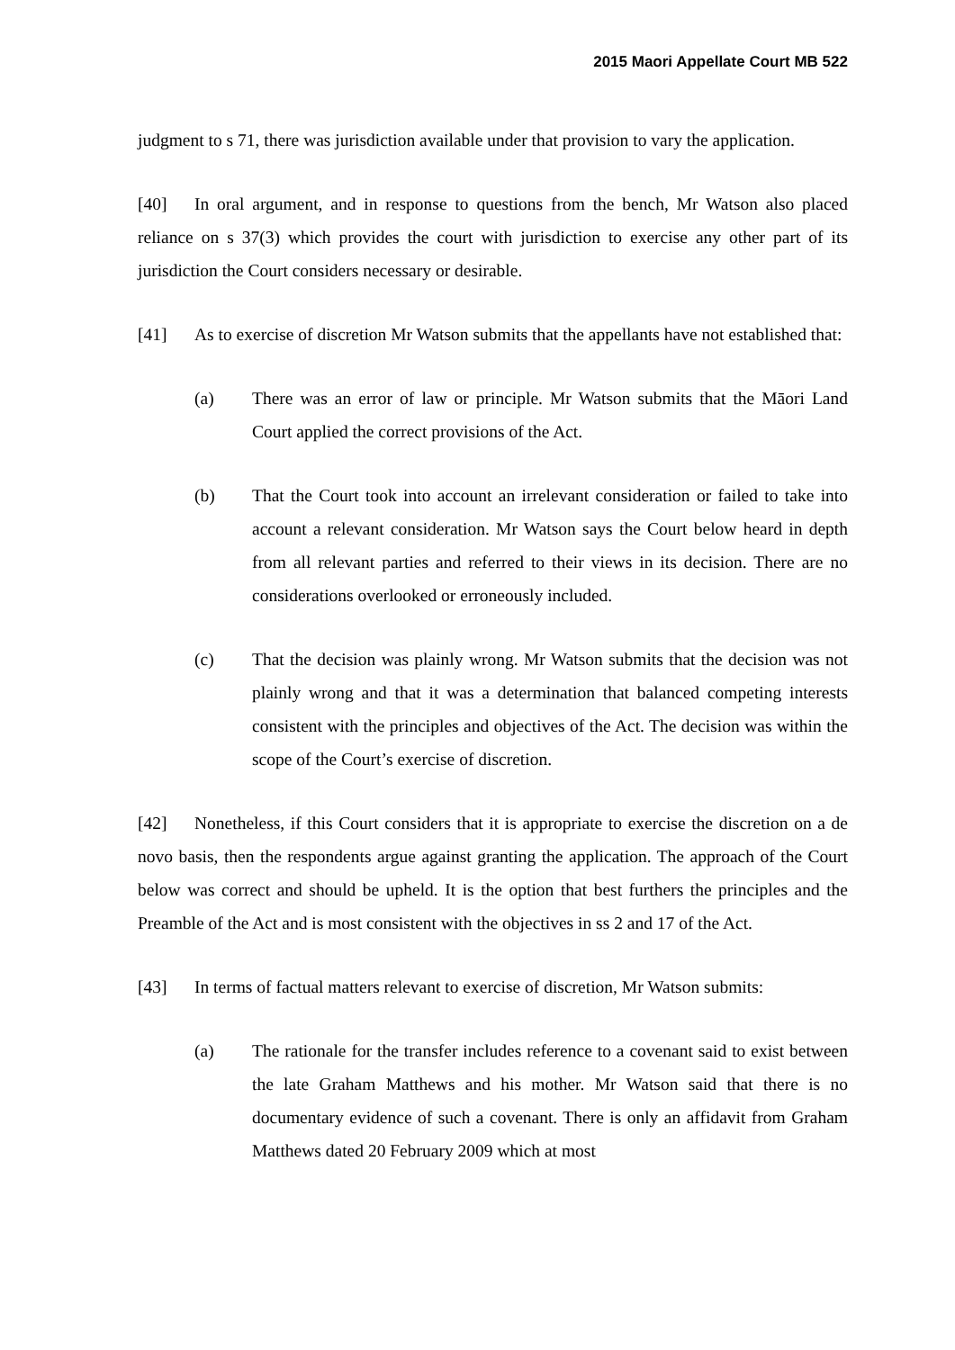2015 Maori Appellate Court MB 522
judgment to s 71, there was jurisdiction available under that provision to vary the application.
[40] In oral argument, and in response to questions from the bench, Mr Watson also placed reliance on s 37(3) which provides the court with jurisdiction to exercise any other part of its jurisdiction the Court considers necessary or desirable.
[41] As to exercise of discretion Mr Watson submits that the appellants have not established that:
(a) There was an error of law or principle. Mr Watson submits that the Māori Land Court applied the correct provisions of the Act.
(b) That the Court took into account an irrelevant consideration or failed to take into account a relevant consideration. Mr Watson says the Court below heard in depth from all relevant parties and referred to their views in its decision. There are no considerations overlooked or erroneously included.
(c) That the decision was plainly wrong. Mr Watson submits that the decision was not plainly wrong and that it was a determination that balanced competing interests consistent with the principles and objectives of the Act. The decision was within the scope of the Court’s exercise of discretion.
[42] Nonetheless, if this Court considers that it is appropriate to exercise the discretion on a de novo basis, then the respondents argue against granting the application. The approach of the Court below was correct and should be upheld. It is the option that best furthers the principles and the Preamble of the Act and is most consistent with the objectives in ss 2 and 17 of the Act.
[43] In terms of factual matters relevant to exercise of discretion, Mr Watson submits:
(a) The rationale for the transfer includes reference to a covenant said to exist between the late Graham Matthews and his mother. Mr Watson said that there is no documentary evidence of such a covenant. There is only an affidavit from Graham Matthews dated 20 February 2009 which at most